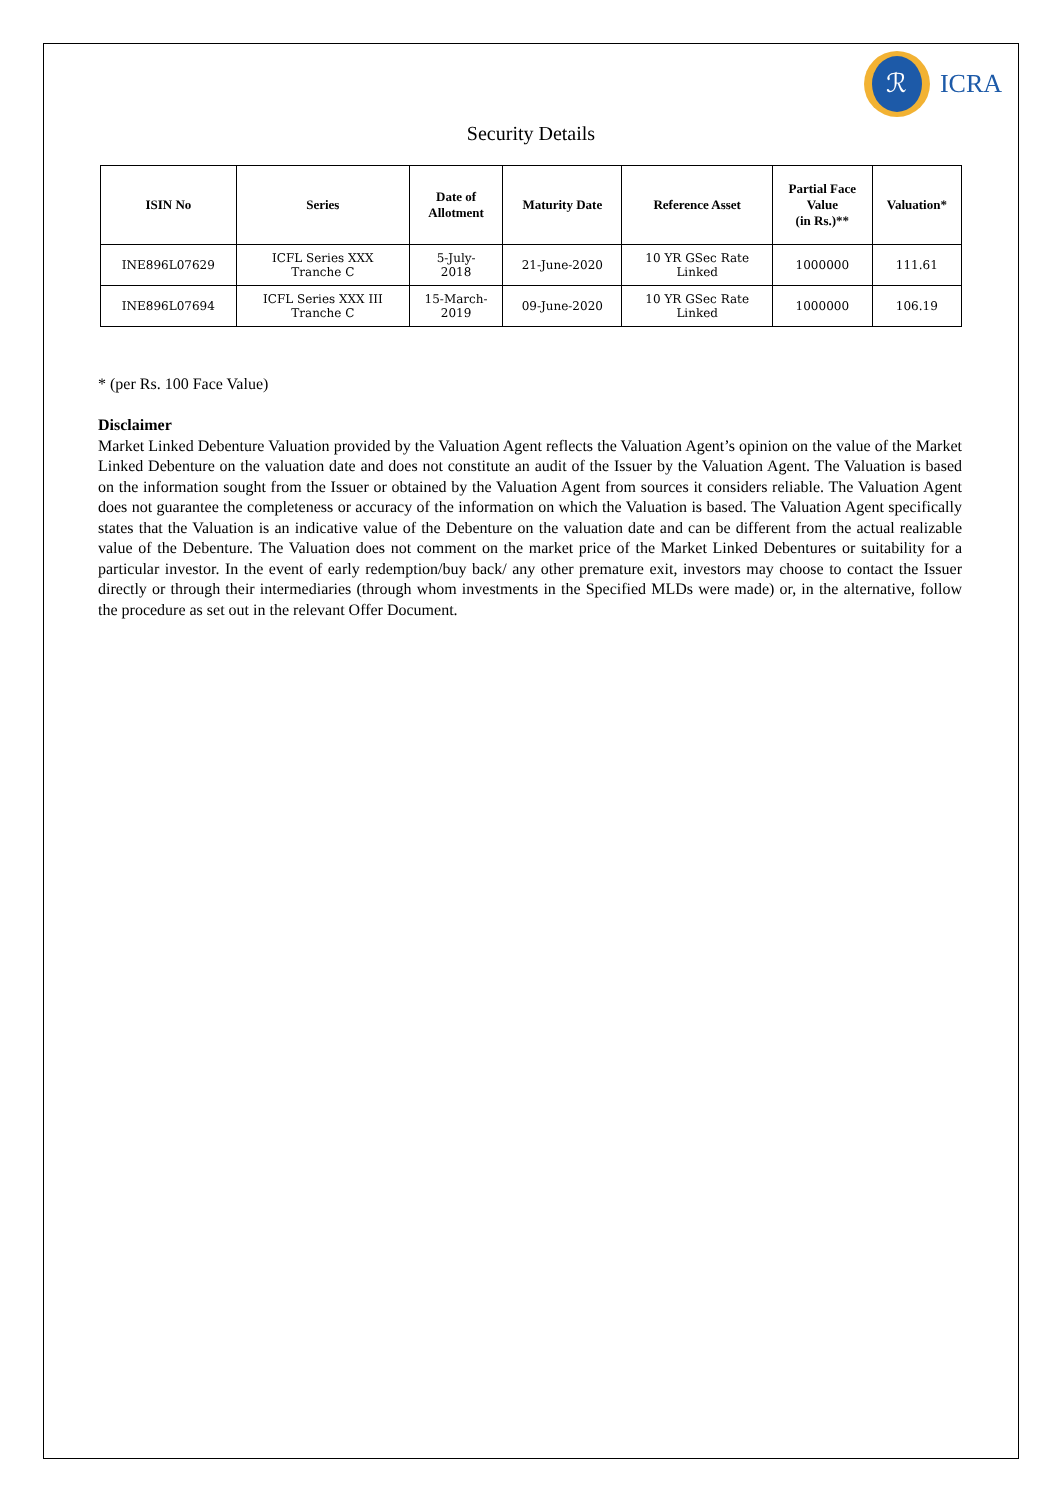ℛ
ICRA
Security Details
| ISIN No | Series | Date of Allotment | Maturity Date | Reference Asset | Partial Face Value (in Rs.)** | Valuation* |
| --- | --- | --- | --- | --- | --- | --- |
| INE896L07629 | ICFL Series XXX Tranche C | 5-July- 2018 | 21-June-2020 | 10 YR GSec Rate Linked | 1000000 | 111.61 |
| INE896L07694 | ICFL Series XXX III Tranche C | 15-March- 2019 | 09-June-2020 | 10 YR GSec Rate Linked | 1000000 | 106.19 |
* (per Rs. 100 Face Value)
Disclaimer
Market Linked Debenture Valuation provided by the Valuation Agent reflects the Valuation Agent’s opinion on the value of the Market Linked Debenture on the valuation date and does not constitute an audit of the Issuer by the Valuation Agent. The Valuation is based on the information sought from the Issuer or obtained by the Valuation Agent from sources it considers reliable. The Valuation Agent does not guarantee the completeness or accuracy of the information on which the Valuation is based. The Valuation Agent specifically states that the Valuation is an indicative value of the Debenture on the valuation date and can be different from the actual realizable value of the Debenture. The Valuation does not comment on the market price of the Market Linked Debentures or suitability for a particular investor. In the event of early redemption/buy back/ any other premature exit, investors may choose to contact the Issuer directly or through their intermediaries (through whom investments in the Specified MLDs were made) or, in the alternative, follow the procedure as set out in the relevant Offer Document.